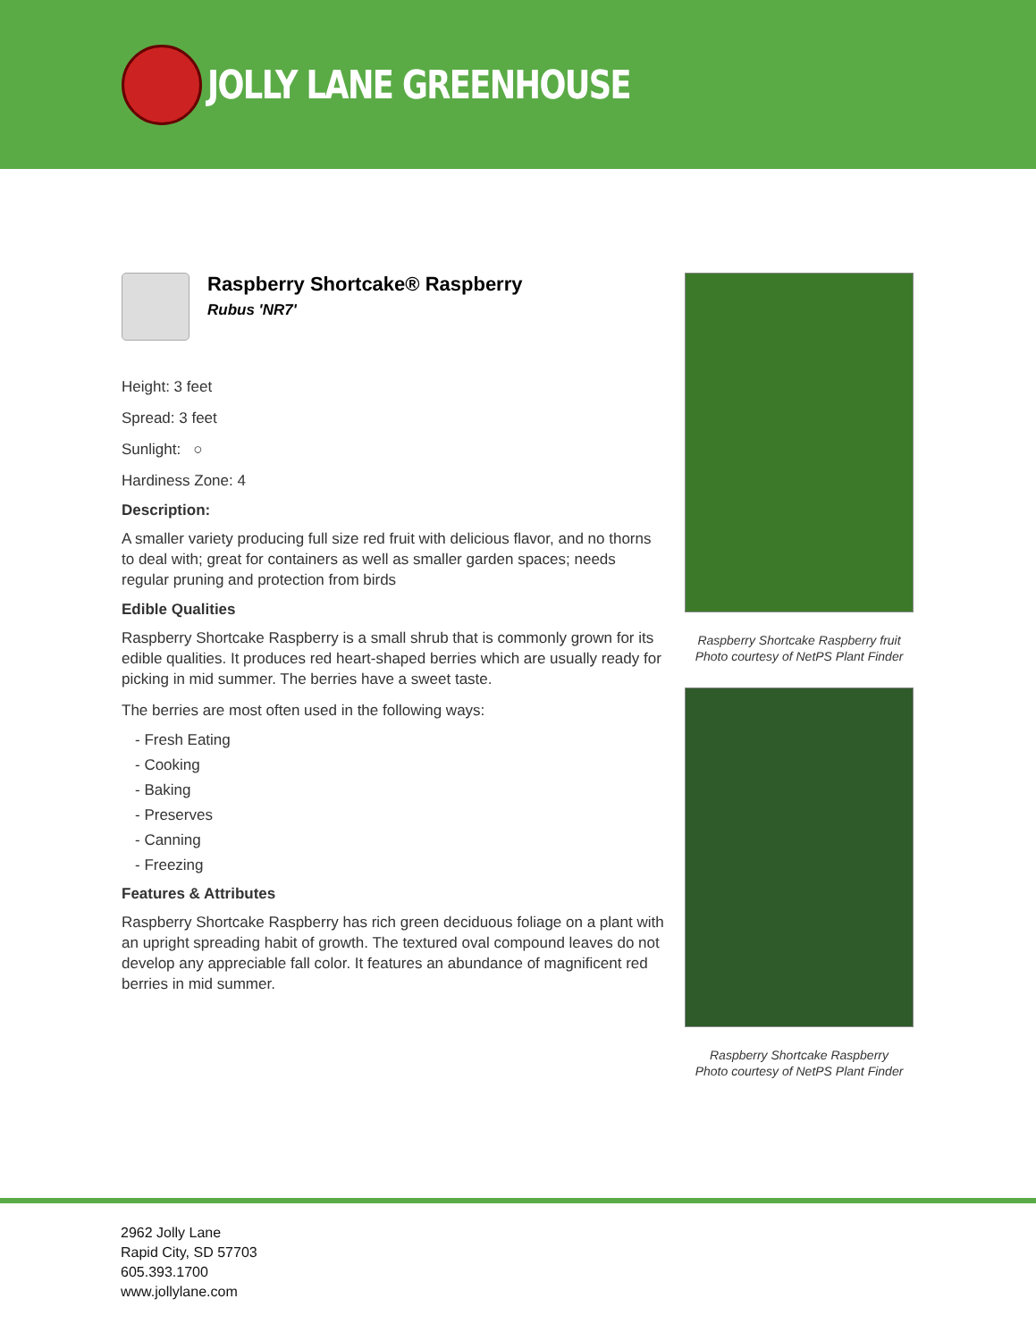JOLLY LANE GREENHOUSE
Raspberry Shortcake® Raspberry
Rubus 'NR7'
Height: 3 feet
Spread: 3 feet
Sunlight: ○
Hardiness Zone: 4
Description:
A smaller variety producing full size red fruit with delicious flavor, and no thorns to deal with; great for containers as well as smaller garden spaces; needs regular pruning and protection from birds
Edible Qualities
Raspberry Shortcake Raspberry is a small shrub that is commonly grown for its edible qualities. It produces red heart-shaped berries which are usually ready for picking in mid summer. The berries have a sweet taste.
The berries are most often used in the following ways:
- Fresh Eating
- Cooking
- Baking
- Preserves
- Canning
- Freezing
Features & Attributes
Raspberry Shortcake Raspberry has rich green deciduous foliage on a plant with an upright spreading habit of growth. The textured oval compound leaves do not develop any appreciable fall color. It features an abundance of magnificent red berries in mid summer.
Raspberry Shortcake Raspberry fruit
Photo courtesy of NetPS Plant Finder
Raspberry Shortcake Raspberry
Photo courtesy of NetPS Plant Finder
2962 Jolly Lane
Rapid City, SD 57703
605.393.1700
www.jollylane.com